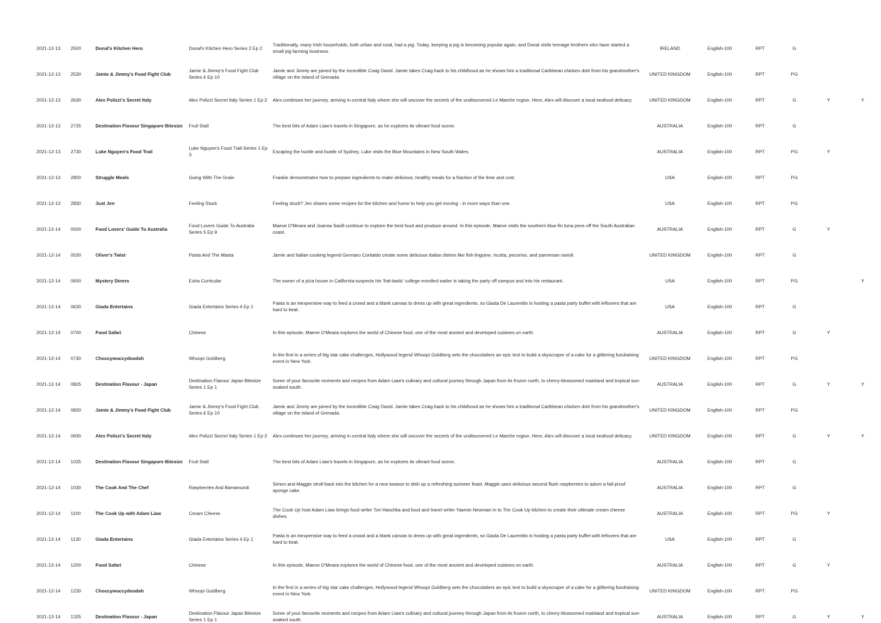| 2021-12-13 | 2500 | Donal's Kitchen Hero | Donal's Kitchen Hero Series 2 Ep 2 | Traditionally, many Irish households, both urban and rural, had a pig. Today, keeping a pig is becoming popular again, and Donal visits teenage brothers who have started a small pig farming business. | IRELAND | English-100 | RPT | G | | |
| 2021-12-13 | 2530 | Jamie & Jimmy's Food Fight Club | Jamie & Jimmy's Food Fight Club Series 6 Ep 10 | Jamie and Jimmy are joined by the incredible Craig David. Jamie takes Craig back to his childhood as he shows him a traditional Caribbean chicken dish from his grandmother's village on the island of Grenada. | UNITED KINGDOM | English-100 | RPT | PG | | |
| 2021-12-13 | 2630 | Alex Polizzi's Secret Italy | Alex Polizzi Secret Italy Series 1 Ep 2 | Alex continues her journey, arriving in central Italy where she will uncover the secrets of the undiscovered Le Marche region. Here, Alex will discover a local seafood delicacy. | UNITED KINGDOM | English-100 | RPT | G | Y | Y |
| 2021-12-13 | 2725 | Destination Flavour Singapore Bitesize | Fruit Stall | The best bits of Adam Liaw's travels in Singapore, as he explores its vibrant food scene. | AUSTRALIA | English-100 | RPT | G | | |
| 2021-12-13 | 2730 | Luke Nguyen's Food Trail | Luke Nguyen's Food Trail Series 1 Ep 3 | Escaping the hustle and bustle of Sydney, Luke visits the Blue Mountains in New South Wales. | AUSTRALIA | English-100 | RPT | PG | Y | |
| 2021-12-13 | 2800 | Struggle Meals | Going With The Grain | Frankie demonstrates how to prepare ingredients to make delicious, healthy meals for a fraction of the time and cost. | USA | English-100 | RPT | PG | | |
| 2021-12-13 | 2830 | Just Jen | Feeling Stuck | Feeling stuck? Jen shares some recipes for the kitchen and home to help you get moving - in more ways than one. | USA | English-100 | RPT | PG | | |
| 2021-12-14 | 0500 | Food Lovers' Guide To Australia | Food Lovers Guide To Australia Series 5 Ep 9 | Maeve O'Meara and Joanna Savill continue to explore the best food and produce around. In this episode, Maeve visits the southern blue-fin tuna pens off the South Australian coast. | AUSTRALIA | English-100 | RPT | G | Y | |
| 2021-12-14 | 0530 | Oliver's Twist | Pasta And The Masta | Jamie and Italian cooking legend Gennaro Contaldo create some delicious Italian dishes like fish linguine, ricotta, pecorino, and parmesan ravioli. | UNITED KINGDOM | English-100 | RPT | G | | |
| 2021-12-14 | 0600 | Mystery Diners | Extra Curricular | The owner of a piza house in California suspects his 'frat-tastic' college-enrolled waiter is taking the party off campus and into his restaurant. | USA | English-100 | RPT | PG | | Y |
| 2021-12-14 | 0630 | Giada Entertains | Giada Entertains Series 4 Ep 1 | Pasta is an inexpensive way to feed a crowd and a blank canvas to dress up with great ingredients, so Giada De Laurentiis is hosting a pasta party buffet with leftovers that are hard to beat. | USA | English-100 | RPT | G | | |
| 2021-12-14 | 0700 | Food Safari | Chinese | In this episode, Maeve O'Meara explores the world of Chinese food, one of the most ancient and developed cuisines on earth. | AUSTRALIA | English-100 | RPT | G | Y | |
| 2021-12-14 | 0730 | Choccywoccydoodah | Whoopi Goldberg | In the first in a series of big star cake challenges, Hollywood legend Whoopi Goldberg sets the chocolatiers an epic test to build a skyscraper of a cake for a glittering fundraising event in New York. | UNITED KINGDOM | English-100 | RPT | PG | | |
| 2021-12-14 | 0825 | Destination Flavour - Japan | Destination Flavour Japan Bitesize Series 1 Ep 1 | Some of your favourite moments and recipes from Adam Liaw's culinary and cultural journey through Japan from its frozen north, to cherry-blossomed mainland and tropical sun-soaked south. | AUSTRALIA | English-100 | RPT | G | Y | Y |
| 2021-12-14 | 0830 | Jamie & Jimmy's Food Fight Club | Jamie & Jimmy's Food Fight Club Series 6 Ep 10 | Jamie and Jimmy are joined by the incredible Craig David. Jamie takes Craig back to his childhood as he shows him a traditional Caribbean chicken dish from his grandmother's village on the island of Grenada. | UNITED KINGDOM | English-100 | RPT | PG | | |
| 2021-12-14 | 0930 | Alex Polizzi's Secret Italy | Alex Polizzi Secret Italy Series 1 Ep 2 | Alex continues her journey, arriving in central Italy where she will uncover the secrets of the undiscovered Le Marche region. Here, Alex will discover a local seafood delicacy. | UNITED KINGDOM | English-100 | RPT | G | Y | Y |
| 2021-12-14 | 1025 | Destination Flavour Singapore Bitesize | Fruit Stall | The best bits of Adam Liaw's travels in Singapore, as he explores its vibrant food scene. | AUSTRALIA | English-100 | RPT | G | | |
| 2021-12-14 | 1030 | The Cook And The Chef | Raspberries And Barramundi | Simon and Maggie stroll back into the kitchen for a new season to dish up a refreshing summer feast. Maggie uses delicious second flush raspberries to adorn a fail-proof sponge cake. | AUSTRALIA | English-100 | RPT | G | | |
| 2021-12-14 | 1100 | The Cook Up with Adam Liaw | Cream Cheese | The Cook Up host Adam Liaw brings food writer Tori Haschka and food and travel writer Yasmin Newman in to The Cook Up kitchen to create their ultimate cream cheese dishes. | AUSTRALIA | English-100 | RPT | PG | Y | |
| 2021-12-14 | 1130 | Giada Entertains | Giada Entertains Series 4 Ep 1 | Pasta is an inexpensive way to feed a crowd and a blank canvas to dress up with great ingredients, so Giada De Laurentiis is hosting a pasta party buffet with leftovers that are hard to beat. | USA | English-100 | RPT | G | | |
| 2021-12-14 | 1200 | Food Safari | Chinese | In this episode, Maeve O'Meara explores the world of Chinese food, one of the most ancient and developed cuisines on earth. | AUSTRALIA | English-100 | RPT | G | Y | |
| 2021-12-14 | 1230 | Choccywoccydoodah | Whoopi Goldberg | In the first in a series of big star cake challenges, Hollywood legend Whoopi Goldberg sets the chocolatiers an epic test to build a skyscraper of a cake for a glittering fundraising event in New York. | UNITED KINGDOM | English-100 | RPT | PG | | |
| 2021-12-14 | 1325 | Destination Flavour - Japan | Destination Flavour Japan Bitesize Series 1 Ep 1 | Some of your favourite moments and recipes from Adam Liaw's culinary and cultural journey through Japan from its frozen north, to cherry-blossomed mainland and tropical sun-soaked south. | AUSTRALIA | English-100 | RPT | G | Y | Y |